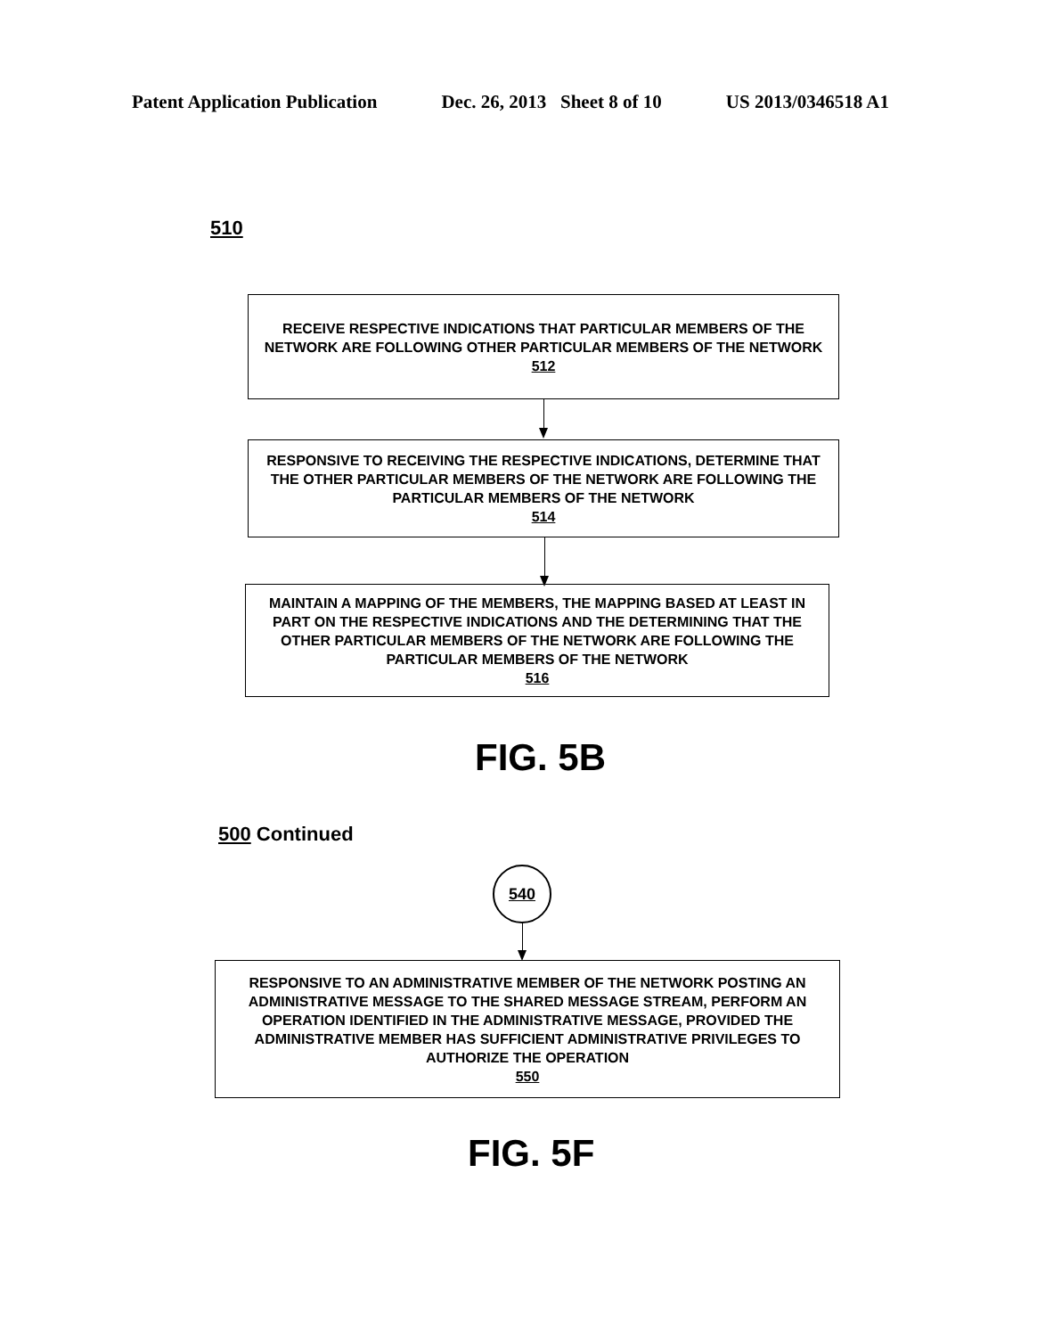Patent Application Publication Dec. 26, 2013 Sheet 8 of 10 US 2013/0346518 A1
510
RECEIVE RESPECTIVE INDICATIONS THAT PARTICULAR MEMBERS OF THE NETWORK ARE FOLLOWING OTHER PARTICULAR MEMBERS OF THE NETWORK
512
RESPONSIVE TO RECEIVING THE RESPECTIVE INDICATIONS, DETERMINE THAT THE OTHER PARTICULAR MEMBERS OF THE NETWORK ARE FOLLOWING THE PARTICULAR MEMBERS OF THE NETWORK
514
MAINTAIN A MAPPING OF THE MEMBERS, THE MAPPING BASED AT LEAST IN PART ON THE RESPECTIVE INDICATIONS AND THE DETERMINING THAT THE OTHER PARTICULAR MEMBERS OF THE NETWORK ARE FOLLOWING THE PARTICULAR MEMBERS OF THE NETWORK
516
FIG. 5B
500 Continued
540
RESPONSIVE TO AN ADMINISTRATIVE MEMBER OF THE NETWORK POSTING AN ADMINISTRATIVE MESSAGE TO THE SHARED MESSAGE STREAM, PERFORM AN OPERATION IDENTIFIED IN THE ADMINISTRATIVE MESSAGE, PROVIDED THE ADMINISTRATIVE MEMBER HAS SUFFICIENT ADMINISTRATIVE PRIVILEGES TO AUTHORIZE THE OPERATION
550
FIG. 5F